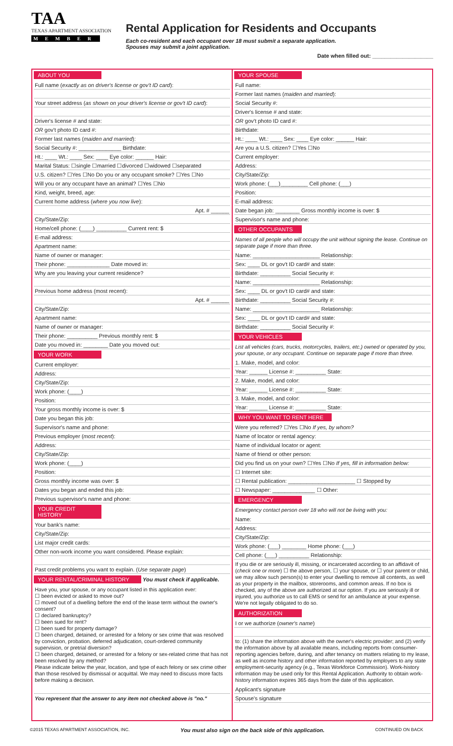TAA
TEXAS APARTMENT ASSOCIATION
MEMBER
Rental Application for Residents and Occupants
Each co-resident and each occupant over 18 must submit a separate application.
Spouses may submit a joint application.
Date when filled out: ____________________
ABOUT YOU
Full name (exactly as on driver's license or gov't ID card):
Your street address (as shown on your driver's license or gov't ID card):
Driver's license # and state:
OR gov't photo ID card #:
Former last names (maiden and married):
Social Security #: ______________ Birthdate:
Ht.: ____ Wt.: ____ Sex: ____ Eye color: ______ Hair:
Marital Status: ☐single ☐married ☐divorced ☐widowed ☐separated
U.S. citizen? ☐Yes ☐No Do you or any occupant smoke? ☐Yes ☐No
Will you or any occupant have an animal? ☐Yes ☐No
Kind, weight, breed, age:
Current home address (where you now live):
Apt. # ______
City/State/Zip:
Home/cell phone: (____) __________ Current rent: $
E-mail address:
Apartment name:
Name of owner or manager:
Their phone: ______________ Date moved in:
Why are you leaving your current residence?
Previous home address (most recent):
Apt. # ______
City/State/Zip:
Apartment name:
Name of owner or manager:
Their phone: __________ Previous monthly rent: $
Date you moved in: ________ Date you moved out:
YOUR WORK
Current employer:
Address:
City/State/Zip:
Work phone: (____)
Position:
Your gross monthly income is over: $
Date you began this job:
Supervisor's name and phone:
Previous employer (most recent):
Address:
City/State/Zip:
Work phone: (____)
Position:
Gross monthly income was over: $
Dates you began and ended this job:
Previous supervisor's name and phone:
YOUR CREDIT HISTORY
Your bank's name:
City/State/Zip:
List major credit cards:
Other non-work income you want considered. Please explain:
Past credit problems you want to explain. (Use separate page)
YOUR RENTAL/CRIMINAL HISTORY You must check if applicable.
Have you, your spouse, or any occupant listed in this application ever:
☐ been evicted or asked to move out?
☐ moved out of a dwelling before the end of the lease term without the owner's consent?
☐ declared bankruptcy?
☐ been sued for rent?
☐ been sued for property damage?
☐ been charged, detained, or arrested for a felony or sex crime that was resolved by conviction, probation, deferred adjudication, court-ordered community supervision, or pretrial diversion?
☐ been charged, detained, or arrested for a felony or sex-related crime that has not been resolved by any method?
Please indicate below the year, location, and type of each felony or sex crime other than those resolved by dismissal or acquittal. We may need to discuss more facts before making a decision.
You represent that the answer to any item not checked above is "no."
YOUR SPOUSE
Full name:
Former last names (maiden and married):
Social Security #:
Driver's license # and state:
OR gov't photo ID card #:
Birthdate:
Ht.: ____ Wt.: ____ Sex: ____ Eye color: ______ Hair:
Are you a U.S. citizen? ☐Yes ☐No
Current employer:
Address:
City/State/Zip:
Work phone: (___)_________ Cell phone: (___)
Position:
E-mail address:
Date began job: ________ Gross monthly income is over: $
Supervisor's name and phone:
OTHER OCCUPANTS
Names of all people who will occupy the unit without signing the lease. Continue on separate page if more than three.
Name: ______________________ Relationship:
Sex: ____ DL or gov't ID card# and state:
Birthdate: __________ Social Security #:
Name: ______________________ Relationship:
Sex: ____ DL or gov't ID card# and state:
Birthdate: __________ Social Security #:
Name: ______________________ Relationship:
Sex: ____ DL or gov't ID card# and state:
Birthdate: __________ Social Security #:
YOUR VEHICLES
List all vehicles (cars, trucks, motorcycles, trailers, etc.) owned or operated by you, your spouse, or any occupant. Continue on separate page if more than three.
1. Make, model, and color:
Year: ______ License #: __________ State:
2. Make, model, and color:
Year: ______ License #: __________ State:
3. Make, model, and color:
Year: ______ License #: __________ State:
WHY YOU WANT TO RENT HERE
Were you referred? ☐Yes ☐No If yes, by whom?
Name of locator or rental agency:
Name of individual locator or agent:
Name of friend or other person:
Did you find us on your own? ☐Yes ☐No If yes, fill in information below:
☐ Internet site:
☐ Rental publication: ______________________ ☐ Stopped by
☐ Newspaper: ______________ ☐ Other:
EMERGENCY
Emergency contact person over 18 who will not be living with you:
Name:
Address:
City/State/Zip:
Work phone: (___) ________ Home phone: (___)
Cell phone: (___) __________ Relationship:
If you die or are seriously ill, missing, or incarcerated according to an affidavit of (check one or more) ☐ the above person, ☐ your spouse, or ☐ your parent or child, we may allow such person(s) to enter your dwelling to remove all contents, as well as your property in the mailbox, storerooms, and common areas. If no box is checked, any of the above are authorized at our option. If you are seriously ill or injured, you authorize us to call EMS or send for an ambulance at your expense. We're not legally obligated to do so.
AUTHORIZATION
I or we authorize (owner's name)
to: (1) share the information above with the owner's electric provider; and (2) verify the information above by all available means, including reports from consumer-reporting agencies before, during, and after tenancy on matters relating to my lease, as well as income history and other information reported by employers to any state employment-security agency (e.g., Texas Workforce Commission). Work-history information may be used only for this Rental Application. Authority to obtain work-history information expires 365 days from the date of this application.
Applicant's signature
Spouse's signature
©2015 TEXAS APARTMENT ASSOCIATION, INC. You must also sign on the back side of this application. CONTINUED ON BACK